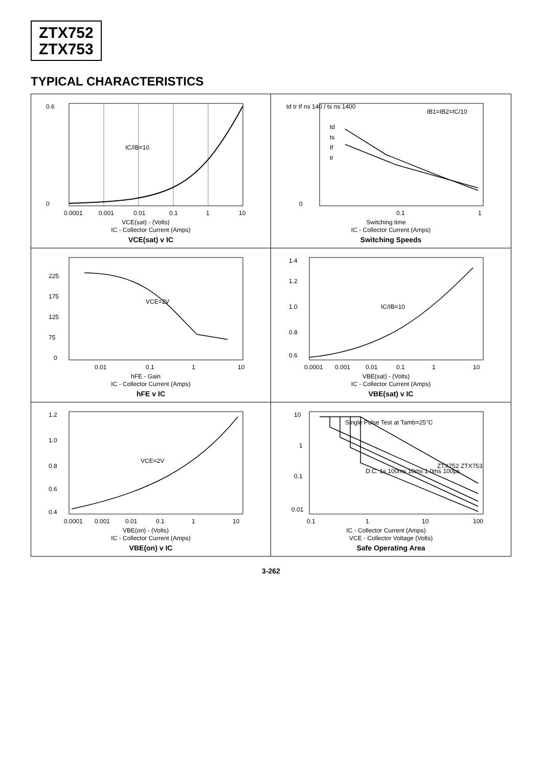ZTX752
ZTX753
TYPICAL CHARACTERISTICS
IC/IB=10
0.6
0
0.0001
0.001
0.01
0.1
1
10
VCE(sat) - (Volts)
IC - Collector Current (Amps)
VCE(sat) v IC
td
ts
tf
tr
IB1=IB2=IC/10
td tr tf ns 140 / ts ns 1400
0
0.1
1
Switching time
IC - Collector Current (Amps)
Switching Speeds
VCE=2V
225
175
125
75
0
0.01
0.1
1
10
hFE - Gain
IC - Collector Current (Amps)
hFE v IC
IC/IB=10
1.4
1.2
1.0
0.8
0.6
0.0001
0.001
0.01
0.1
1
10
VBE(sat) - (Volts)
IC - Collector Current (Amps)
VBE(sat) v IC
VCE=2V
1.2
1.0
0.8
0.6
0.4
0.0001
0.001
0.01
0.1
1
10
VBE(on) - (Volts)
IC - Collector Current (Amps)
VBE(on) v IC
Single Pulse Test at Tamb=25°C
D.C. 1s 100ms 10ms 1.0ms 100µs
ZTX752 ZTX753
10
1
0.1
0.01
0.1
1
10
100
IC - Collector Current (Amps)
VCE - Collector Voltage (Volts)
Safe Operating Area
3-262